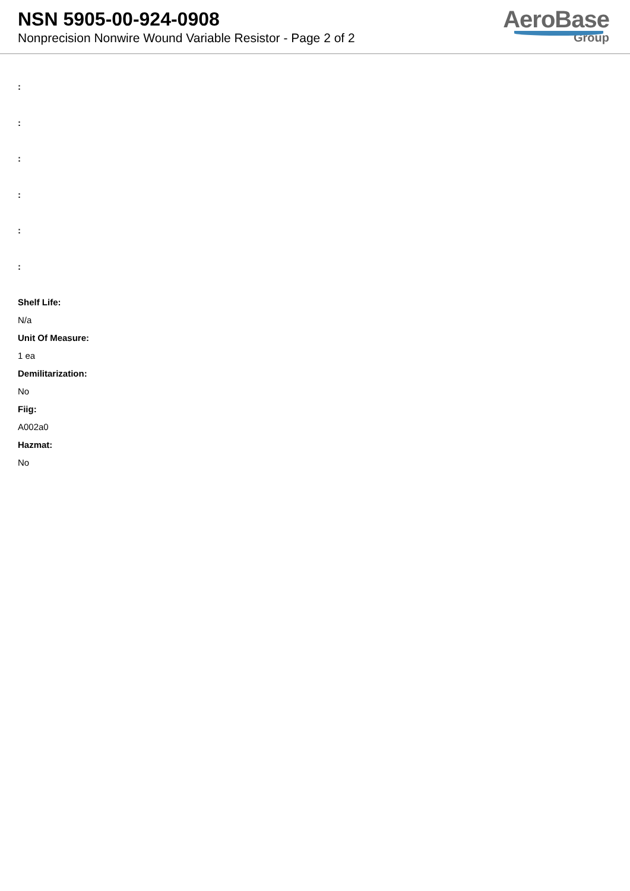NSN 5905-00-924-0908
Nonprecision Nonwire Wound Variable Resistor - Page 2 of 2
AeroBase
Group
:
:
:
:
:
:
Shelf Life:
N/a
Unit Of Measure:
1 ea
Demilitarization:
No
Fiig:
A002a0
Hazmat:
No